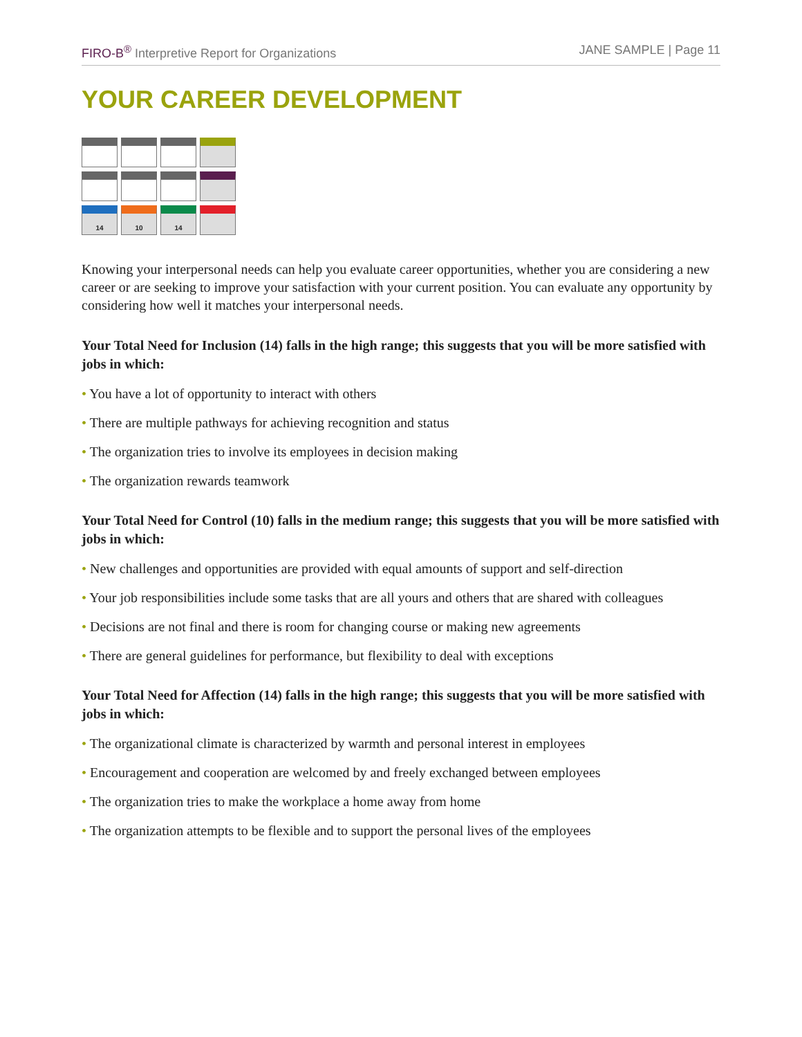FIRO-B<sup>®</sup> Interpretive Report for Organizations JANE SAMPLE | Page 11
YOUR CAREER DEVELOPMENT
| 14 | 10 | 14 | |
Knowing your interpersonal needs can help you evaluate career opportunities, whether you are considering a new career or are seeking to improve your satisfaction with your current position. You can evaluate any opportunity by considering how well it matches your interpersonal needs.
Your Total Need for Inclusion (14) falls in the high range; this suggests that you will be more satisfied with jobs in which:
• You have a lot of opportunity to interact with others
• There are multiple pathways for achieving recognition and status
• The organization tries to involve its employees in decision making
• The organization rewards teamwork
Your Total Need for Control (10) falls in the medium range; this suggests that you will be more satisfied with jobs in which:
• New challenges and opportunities are provided with equal amounts of support and self-direction
• Your job responsibilities include some tasks that are all yours and others that are shared with colleagues
• Decisions are not final and there is room for changing course or making new agreements
• There are general guidelines for performance, but flexibility to deal with exceptions
Your Total Need for Affection (14) falls in the high range; this suggests that you will be more satisfied with jobs in which:
• The organizational climate is characterized by warmth and personal interest in employees
• Encouragement and cooperation are welcomed by and freely exchanged between employees
• The organization tries to make the workplace a home away from home
• The organization attempts to be flexible and to support the personal lives of the employees